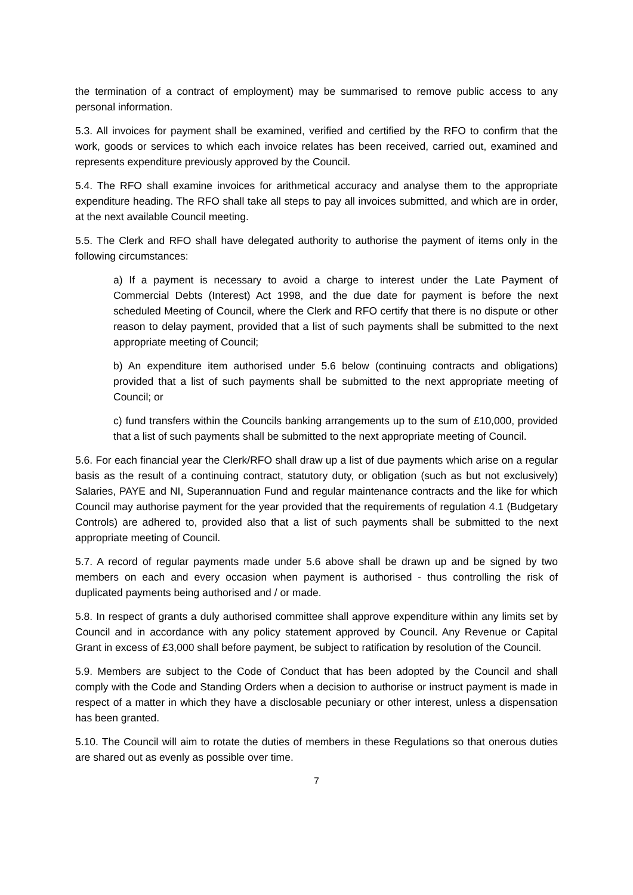the termination of a contract of employment) may be summarised to remove public access to any personal information.
5.3. All invoices for payment shall be examined, verified and certified by the RFO to confirm that the work, goods or services to which each invoice relates has been received, carried out, examined and represents expenditure previously approved by the Council.
5.4. The RFO shall examine invoices for arithmetical accuracy and analyse them to the appropriate expenditure heading. The RFO shall take all steps to pay all invoices submitted, and which are in order, at the next available Council meeting.
5.5. The Clerk and RFO shall have delegated authority to authorise the payment of items only in the following circumstances:
a) If a payment is necessary to avoid a charge to interest under the Late Payment of Commercial Debts (Interest) Act 1998, and the due date for payment is before the next scheduled Meeting of Council, where the Clerk and RFO certify that there is no dispute or other reason to delay payment, provided that a list of such payments shall be submitted to the next appropriate meeting of Council;
b) An expenditure item authorised under 5.6 below (continuing contracts and obligations) provided that a list of such payments shall be submitted to the next appropriate meeting of Council; or
c) fund transfers within the Councils banking arrangements up to the sum of £10,000, provided that a list of such payments shall be submitted to the next appropriate meeting of Council.
5.6. For each financial year the Clerk/RFO shall draw up a list of due payments which arise on a regular basis as the result of a continuing contract, statutory duty, or obligation (such as but not exclusively) Salaries, PAYE and NI, Superannuation Fund and regular maintenance contracts and the like for which Council may authorise payment for the year provided that the requirements of regulation 4.1 (Budgetary Controls) are adhered to, provided also that a list of such payments shall be submitted to the next appropriate meeting of Council.
5.7. A record of regular payments made under 5.6 above shall be drawn up and be signed by two members on each and every occasion when payment is authorised - thus controlling the risk of duplicated payments being authorised and / or made.
5.8. In respect of grants a duly authorised committee shall approve expenditure within any limits set by Council and in accordance with any policy statement approved by Council. Any Revenue or Capital Grant in excess of £3,000 shall before payment, be subject to ratification by resolution of the Council.
5.9. Members are subject to the Code of Conduct that has been adopted by the Council and shall comply with the Code and Standing Orders when a decision to authorise or instruct payment is made in respect of a matter in which they have a disclosable pecuniary or other interest, unless a dispensation has been granted.
5.10. The Council will aim to rotate the duties of members in these Regulations so that onerous duties are shared out as evenly as possible over time.
7